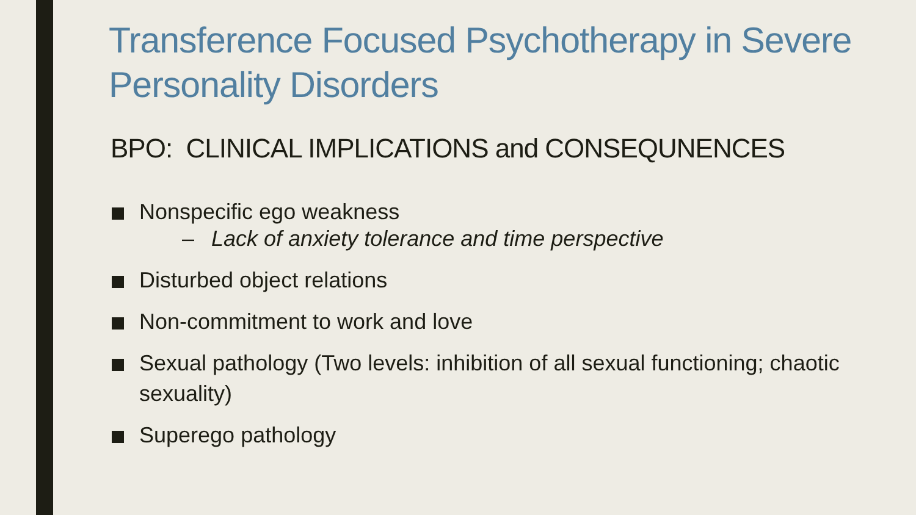Transference Focused Psychotherapy in Severe Personality Disorders
BPO: CLINICAL IMPLICATIONS and CONSEQUNENCES
Nonspecific ego weakness
– Lack of anxiety tolerance and time perspective
Disturbed object relations
Non-commitment to work and love
Sexual pathology (Two levels: inhibition of all sexual functioning; chaotic sexuality)
Superego pathology